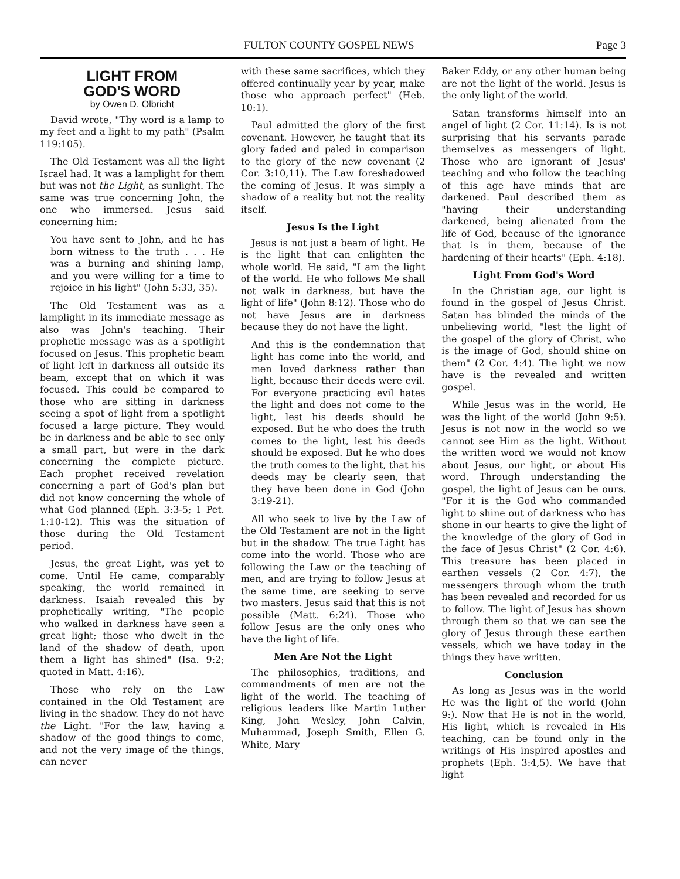FULTON COUNTY GOSPEL NEWS Page 3
LIGHT FROM
GOD'S WORD
by Owen D. Olbricht
David wrote, "Thy word is a lamp to my feet and a light to my path" (Psalm 119:105).
The Old Testament was all the light Israel had. It was a lamplight for them but was not the Light, as sunlight. The same was true concerning John, the one who immersed. Jesus said concerning him:
You have sent to John, and he has born witness to the truth . . . He was a burning and shining lamp, and you were willing for a time to rejoice in his light" (John 5:33, 35).
The Old Testament was as a lamplight in its immediate message as also was John's teaching. Their prophetic message was as a spotlight focused on Jesus. This prophetic beam of light left in darkness all outside its beam, except that on which it was focused. This could be compared to those who are sitting in darkness seeing a spot of light from a spotlight focused a large picture. They would be in darkness and be able to see only a small part, but were in the dark concerning the complete picture. Each prophet received revelation concerning a part of God's plan but did not know concerning the whole of what God planned (Eph. 3:3-5; 1 Pet. 1:10-12). This was the situation of those during the Old Testament period.
Jesus, the great Light, was yet to come. Until He came, comparably speaking, the world remained in darkness. Isaiah revealed this by prophetically writing, "The people who walked in darkness have seen a great light; those who dwelt in the land of the shadow of death, upon them a light has shined" (Isa. 9:2; quoted in Matt. 4:16).
Those who rely on the Law contained in the Old Testament are living in the shadow. They do not have the Light. "For the law, having a shadow of the good things to come, and not the very image of the things, can never
with these same sacrifices, which they offered continually year by year, make those who approach perfect" (Heb. 10:1).
Paul admitted the glory of the first covenant. However, he taught that its glory faded and paled in comparison to the glory of the new covenant (2 Cor. 3:10,11). The Law foreshadowed the coming of Jesus. It was simply a shadow of a reality but not the reality itself.
Jesus Is the Light
Jesus is not just a beam of light. He is the light that can enlighten the whole world. He said, "I am the light of the world. He who follows Me shall not walk in darkness, but have the light of life" (John 8:12). Those who do not have Jesus are in darkness because they do not have the light.
And this is the condemnation that light has come into the world, and men loved darkness rather than light, because their deeds were evil. For everyone practicing evil hates the light and does not come to the light, lest his deeds should be exposed. But he who does the truth comes to the light, lest his deeds should be exposed. But he who does the truth comes to the light, that his deeds may be clearly seen, that they have been done in God (John 3:19-21).
All who seek to live by the Law of the Old Testament are not in the light but in the shadow. The true Light has come into the world. Those who are following the Law or the teaching of men, and are trying to follow Jesus at the same time, are seeking to serve two masters. Jesus said that this is not possible (Matt. 6:24). Those who follow Jesus are the only ones who have the light of life.
Men Are Not the Light
The philosophies, traditions, and commandments of men are not the light of the world. The teaching of religious leaders like Martin Luther King, John Wesley, John Calvin, Muhammad, Joseph Smith, Ellen G. White, Mary
Baker Eddy, or any other human being are not the light of the world. Jesus is the only light of the world.
Satan transforms himself into an angel of light (2 Cor. 11:14). Is is not surprising that his servants parade themselves as messengers of light. Those who are ignorant of Jesus' teaching and who follow the teaching of this age have minds that are darkened. Paul described them as "having their understanding darkened, being alienated from the life of God, because of the ignorance that is in them, because of the hardening of their hearts" (Eph. 4:18).
Light From God's Word
In the Christian age, our light is found in the gospel of Jesus Christ. Satan has blinded the minds of the unbelieving world, "lest the light of the gospel of the glory of Christ, who is the image of God, should shine on them" (2 Cor. 4:4). The light we now have is the revealed and written gospel.
While Jesus was in the world, He was the light of the world (John 9:5). Jesus is not now in the world so we cannot see Him as the light. Without the written word we would not know about Jesus, our light, or about His word. Through understanding the gospel, the light of Jesus can be ours. "For it is the God who commanded light to shine out of darkness who has shone in our hearts to give the light of the knowledge of the glory of God in the face of Jesus Christ" (2 Cor. 4:6). This treasure has been placed in earthen vessels (2 Cor. 4:7), the messengers through whom the truth has been revealed and recorded for us to follow. The light of Jesus has shown through them so that we can see the glory of Jesus through these earthen vessels, which we have today in the things they have written.
Conclusion
As long as Jesus was in the world He was the light of the world (John 9:). Now that He is not in the world, His light, which is revealed in His teaching, can be found only in the writings of His inspired apostles and prophets (Eph. 3:4,5). We have that light